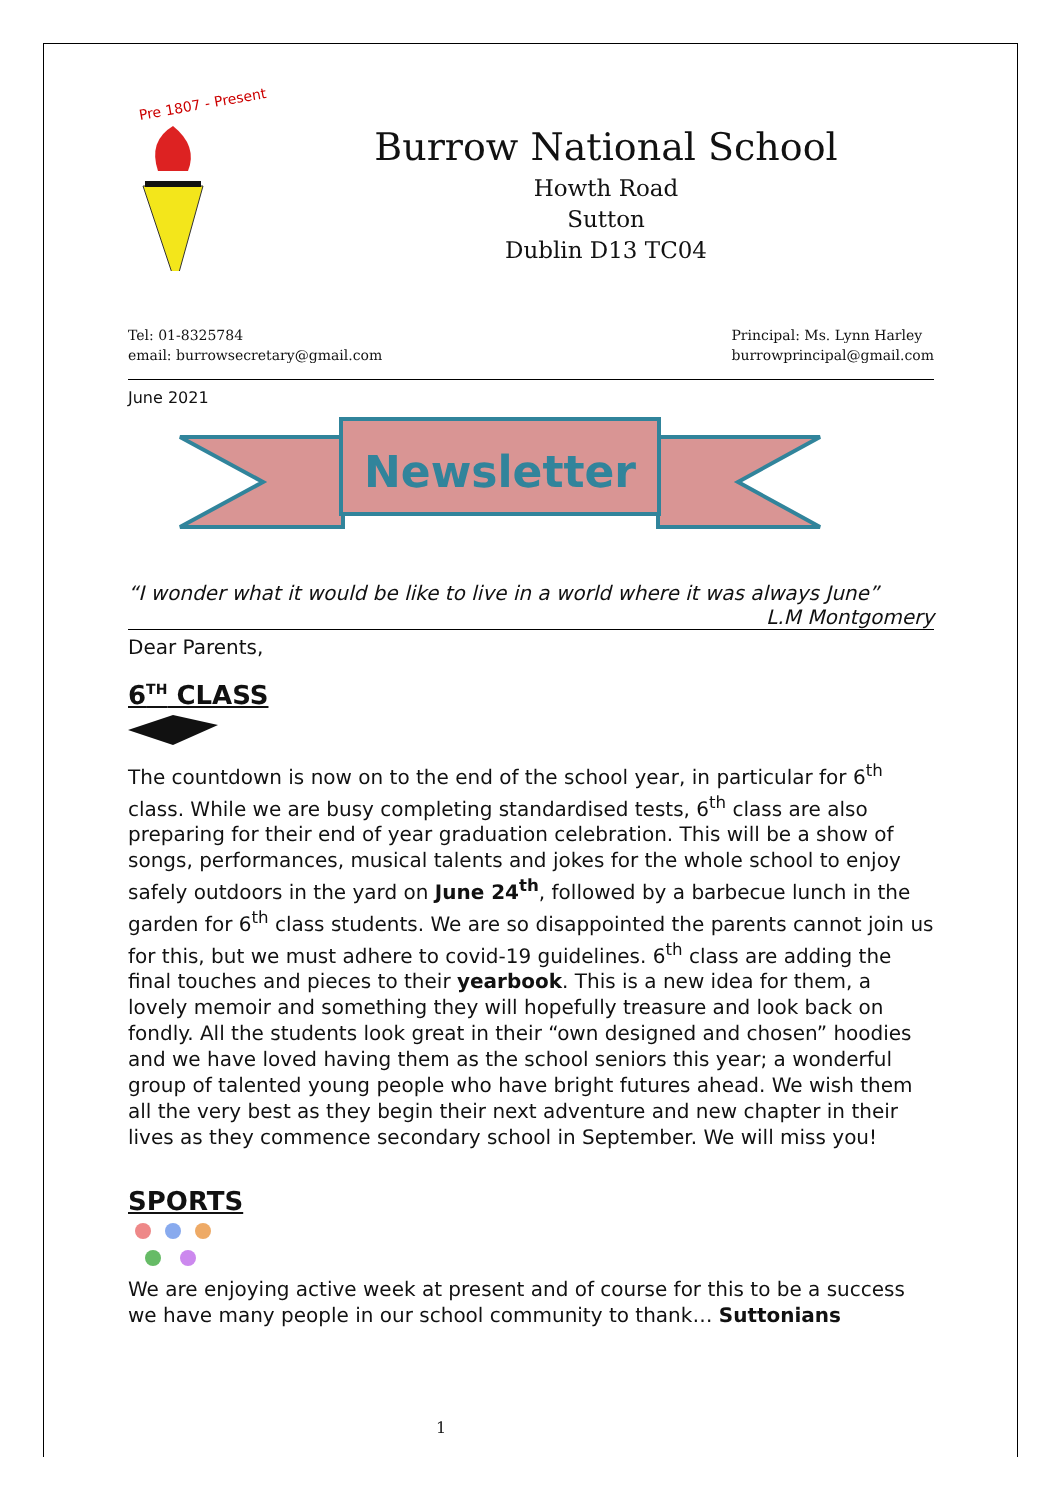Pre 1807 - Present
Burrow National School
Howth Road
Sutton
Dublin D13 TC04
Tel: 01-8325784
email: burrowsecretary@gmail.com
Principal: Ms. Lynn Harley
burrowprincipal@gmail.com
June 2021
Newsletter
“I wonder what it would be like to live in a world where it was always June”
L.M Montgomery
Dear Parents,
6<sup>TH</sup> CLASS
The countdown is now on to the end of the school year, in particular for 6<sup>th</sup> class. While we are busy completing standardised tests, 6<sup>th</sup> class are also preparing for their end of year graduation celebration. This will be a show of songs, performances, musical talents and jokes for the whole school to enjoy safely outdoors in the yard on June 24<sup>th</sup>, followed by a barbecue lunch in the garden for 6<sup>th</sup> class students. We are so disappointed the parents cannot join us for this, but we must adhere to covid-19 guidelines. 6<sup>th</sup> class are adding the final touches and pieces to their yearbook. This is a new idea for them, a lovely memoir and something they will hopefully treasure and look back on fondly. All the students look great in their “own designed and chosen” hoodies and we have loved having them as the school seniors this year; a wonderful group of talented young people who have bright futures ahead. We wish them all the very best as they begin their next adventure and new chapter in their lives as they commence secondary school in September. We will miss you!
SPORTS
We are enjoying active week at present and of course for this to be a success we have many people in our school community to thank… Suttonians
1